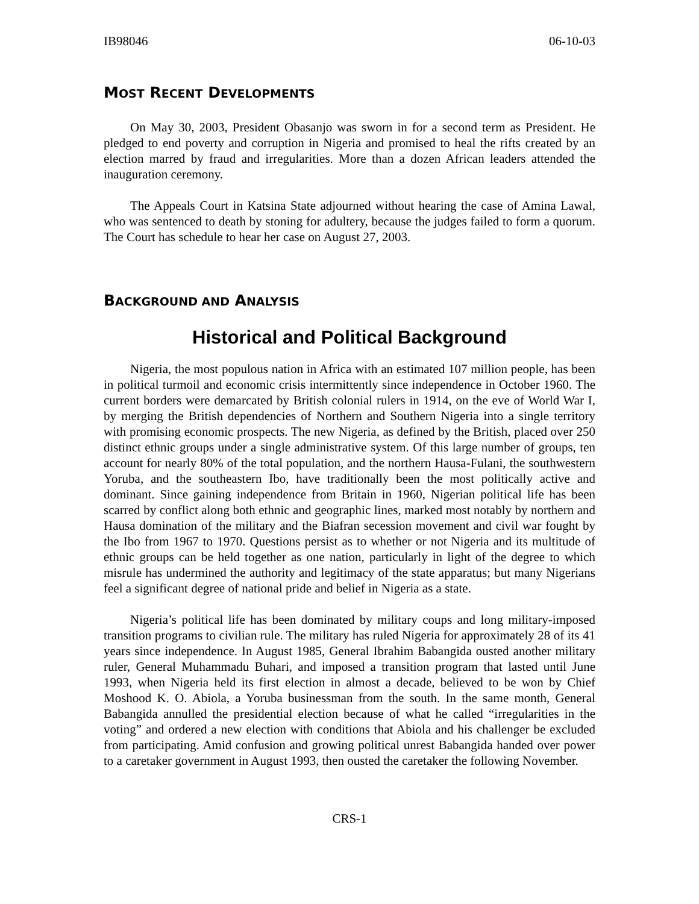IB98046 06-10-03
MOST RECENT DEVELOPMENTS
On May 30, 2003, President Obasanjo was sworn in for a second term as President. He pledged to end poverty and corruption in Nigeria and promised to heal the rifts created by an election marred by fraud and irregularities. More than a dozen African leaders attended the inauguration ceremony.
The Appeals Court in Katsina State adjourned without hearing the case of Amina Lawal, who was sentenced to death by stoning for adultery, because the judges failed to form a quorum. The Court has schedule to hear her case on August 27, 2003.
BACKGROUND AND ANALYSIS
Historical and Political Background
Nigeria, the most populous nation in Africa with an estimated 107 million people, has been in political turmoil and economic crisis intermittently since independence in October 1960. The current borders were demarcated by British colonial rulers in 1914, on the eve of World War I, by merging the British dependencies of Northern and Southern Nigeria into a single territory with promising economic prospects. The new Nigeria, as defined by the British, placed over 250 distinct ethnic groups under a single administrative system. Of this large number of groups, ten account for nearly 80% of the total population, and the northern Hausa-Fulani, the southwestern Yoruba, and the southeastern Ibo, have traditionally been the most politically active and dominant. Since gaining independence from Britain in 1960, Nigerian political life has been scarred by conflict along both ethnic and geographic lines, marked most notably by northern and Hausa domination of the military and the Biafran secession movement and civil war fought by the Ibo from 1967 to 1970. Questions persist as to whether or not Nigeria and its multitude of ethnic groups can be held together as one nation, particularly in light of the degree to which misrule has undermined the authority and legitimacy of the state apparatus; but many Nigerians feel a significant degree of national pride and belief in Nigeria as a state.
Nigeria’s political life has been dominated by military coups and long military-imposed transition programs to civilian rule. The military has ruled Nigeria for approximately 28 of its 41 years since independence. In August 1985, General Ibrahim Babangida ousted another military ruler, General Muhammadu Buhari, and imposed a transition program that lasted until June 1993, when Nigeria held its first election in almost a decade, believed to be won by Chief Moshood K. O. Abiola, a Yoruba businessman from the south. In the same month, General Babangida annulled the presidential election because of what he called “irregularities in the voting” and ordered a new election with conditions that Abiola and his challenger be excluded from participating. Amid confusion and growing political unrest Babangida handed over power to a caretaker government in August 1993, then ousted the caretaker the following November.
CRS-1